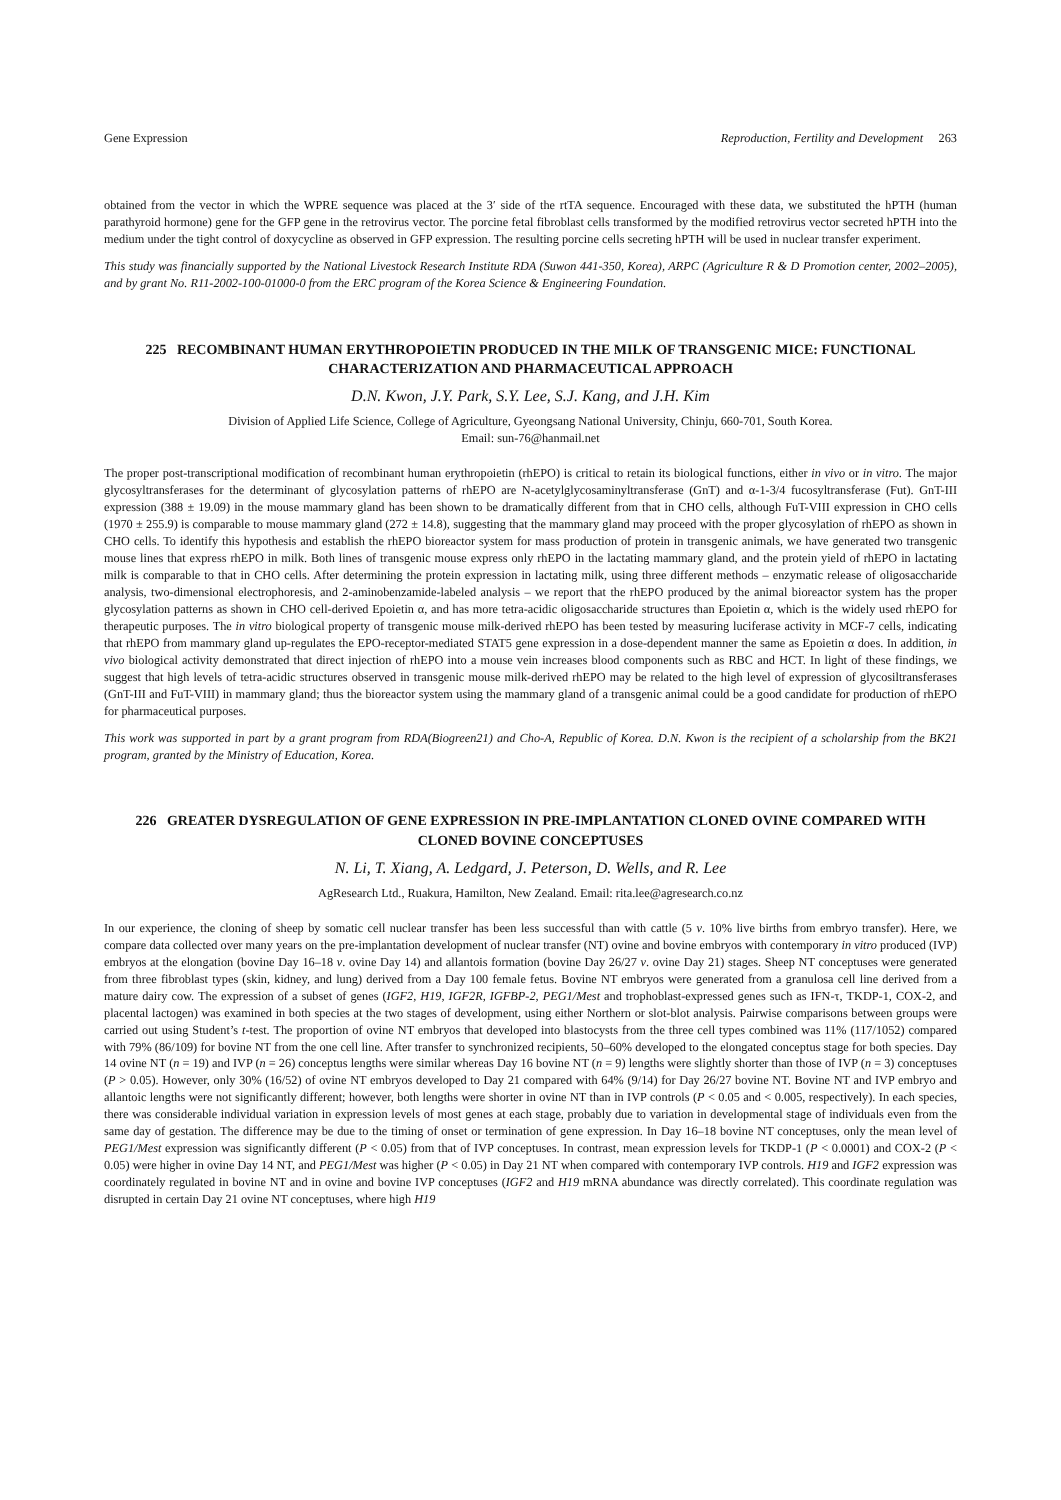Gene Expression Reproduction, Fertility and Development 263
obtained from the vector in which the WPRE sequence was placed at the 3′ side of the rtTA sequence. Encouraged with these data, we substituted the hPTH (human parathyroid hormone) gene for the GFP gene in the retrovirus vector. The porcine fetal fibroblast cells transformed by the modified retrovirus vector secreted hPTH into the medium under the tight control of doxycycline as observed in GFP expression. The resulting porcine cells secreting hPTH will be used in nuclear transfer experiment.
This study was financially supported by the National Livestock Research Institute RDA (Suwon 441-350, Korea), ARPC (Agriculture R & D Promotion center, 2002–2005), and by grant No. R11-2002-100-01000-0 from the ERC program of the Korea Science & Engineering Foundation.
225 RECOMBINANT HUMAN ERYTHROPOIETIN PRODUCED IN THE MILK OF TRANSGENIC MICE: FUNCTIONAL CHARACTERIZATION AND PHARMACEUTICAL APPROACH
D.N. Kwon, J.Y. Park, S.Y. Lee, S.J. Kang, and J.H. Kim
Division of Applied Life Science, College of Agriculture, Gyeongsang National University, Chinju, 660-701, South Korea.
Email: sun-76@hanmail.net
The proper post-transcriptional modification of recombinant human erythropoietin (rhEPO) is critical to retain its biological functions, either in vivo or in vitro. The major glycosyltransferases for the determinant of glycosylation patterns of rhEPO are N-acetylglycosaminyltransferase (GnT) and α-1-3/4 fucosyltransferase (Fut). GnT-III expression (388 ± 19.09) in the mouse mammary gland has been shown to be dramatically different from that in CHO cells, although FuT-VIII expression in CHO cells (1970 ± 255.9) is comparable to mouse mammary gland (272 ± 14.8), suggesting that the mammary gland may proceed with the proper glycosylation of rhEPO as shown in CHO cells. To identify this hypothesis and establish the rhEPO bioreactor system for mass production of protein in transgenic animals, we have generated two transgenic mouse lines that express rhEPO in milk. Both lines of transgenic mouse express only rhEPO in the lactating mammary gland, and the protein yield of rhEPO in lactating milk is comparable to that in CHO cells. After determining the protein expression in lactating milk, using three different methods – enzymatic release of oligosaccharide analysis, two-dimensional electrophoresis, and 2-aminobenzamide-labeled analysis – we report that the rhEPO produced by the animal bioreactor system has the proper glycosylation patterns as shown in CHO cell-derived Epoietin α, and has more tetra-acidic oligosaccharide structures than Epoietin α, which is the widely used rhEPO for therapeutic purposes. The in vitro biological property of transgenic mouse milk-derived rhEPO has been tested by measuring luciferase activity in MCF-7 cells, indicating that rhEPO from mammary gland up-regulates the EPO-receptor-mediated STAT5 gene expression in a dose-dependent manner the same as Epoietin α does. In addition, in vivo biological activity demonstrated that direct injection of rhEPO into a mouse vein increases blood components such as RBC and HCT. In light of these findings, we suggest that high levels of tetra-acidic structures observed in transgenic mouse milk-derived rhEPO may be related to the high level of expression of glycosiltransferases (GnT-III and FuT-VIII) in mammary gland; thus the bioreactor system using the mammary gland of a transgenic animal could be a good candidate for production of rhEPO for pharmaceutical purposes.
This work was supported in part by a grant program from RDA(Biogreen21) and Cho-A, Republic of Korea. D.N. Kwon is the recipient of a scholarship from the BK21 program, granted by the Ministry of Education, Korea.
226 GREATER DYSREGULATION OF GENE EXPRESSION IN PRE-IMPLANTATION CLONED OVINE COMPARED WITH CLONED BOVINE CONCEPTUSES
N. Li, T. Xiang, A. Ledgard, J. Peterson, D. Wells, and R. Lee
AgResearch Ltd., Ruakura, Hamilton, New Zealand. Email: rita.lee@agresearch.co.nz
In our experience, the cloning of sheep by somatic cell nuclear transfer has been less successful than with cattle (5 v. 10% live births from embryo transfer). Here, we compare data collected over many years on the pre-implantation development of nuclear transfer (NT) ovine and bovine embryos with contemporary in vitro produced (IVP) embryos at the elongation (bovine Day 16–18 v. ovine Day 14) and allantois formation (bovine Day 26/27 v. ovine Day 21) stages. Sheep NT conceptuses were generated from three fibroblast types (skin, kidney, and lung) derived from a Day 100 female fetus. Bovine NT embryos were generated from a granulosa cell line derived from a mature dairy cow. The expression of a subset of genes (IGF2, H19, IGF2R, IGFBP-2, PEG1/Mest and trophoblast-expressed genes such as IFN-τ, TKDP-1, COX-2, and placental lactogen) was examined in both species at the two stages of development, using either Northern or slot-blot analysis. Pairwise comparisons between groups were carried out using Student’s t-test. The proportion of ovine NT embryos that developed into blastocysts from the three cell types combined was 11% (117/1052) compared with 79% (86/109) for bovine NT from the one cell line. After transfer to synchronized recipients, 50–60% developed to the elongated conceptus stage for both species. Day 14 ovine NT (n = 19) and IVP (n = 26) conceptus lengths were similar whereas Day 16 bovine NT (n = 9) lengths were slightly shorter than those of IVP (n = 3) conceptuses (P > 0.05). However, only 30% (16/52) of ovine NT embryos developed to Day 21 compared with 64% (9/14) for Day 26/27 bovine NT. Bovine NT and IVP embryo and allantoic lengths were not significantly different; however, both lengths were shorter in ovine NT than in IVP controls (P < 0.05 and < 0.005, respectively). In each species, there was considerable individual variation in expression levels of most genes at each stage, probably due to variation in developmental stage of individuals even from the same day of gestation. The difference may be due to the timing of onset or termination of gene expression. In Day 16–18 bovine NT conceptuses, only the mean level of PEG1/Mest expression was significantly different (P < 0.05) from that of IVP conceptuses. In contrast, mean expression levels for TKDP-1 (P < 0.0001) and COX-2 (P < 0.05) were higher in ovine Day 14 NT, and PEG1/Mest was higher (P < 0.05) in Day 21 NT when compared with contemporary IVP controls. H19 and IGF2 expression was coordinately regulated in bovine NT and in ovine and bovine IVP conceptuses (IGF2 and H19 mRNA abundance was directly correlated). This coordinate regulation was disrupted in certain Day 21 ovine NT conceptuses, where high H19